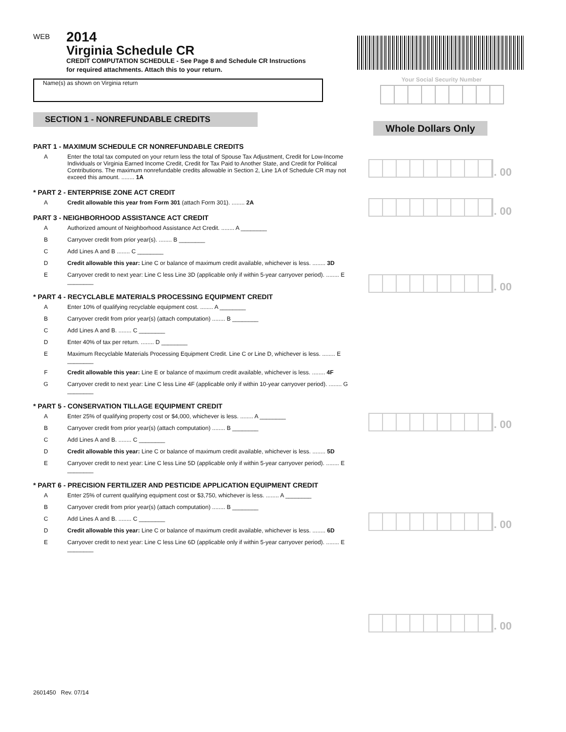WEB
2014
Virginia Schedule CR
CREDIT COMPUTATION SCHEDULE - See Page 8 and Schedule CR Instructions
for required attachments. Attach this to your return.
Your Social Security Number
Name(s) as shown on Virginia return
SECTION 1 - NONREFUNDABLE CREDITS
Whole Dollars Only
. 00
. 00
. 00
. 00
. 00
. 00
PART 1 - MAXIMUM SCHEDULE CR NONREFUNDABLE CREDITS
A Enter the total tax computed on your return less the total of Spouse Tax Adjustment, Credit for Low-Income Individuals or Virginia Earned Income Credit, Credit for Tax Paid to Another State, and Credit for Political Contributions. The maximum nonrefundable credits allowable in Section 2, Line 1A of Schedule CR may not exceed this amount. ........ 1A
* PART 2 - ENTERPRISE ZONE ACT CREDIT
A Credit allowable this year from Form 301 (attach Form 301). ........ 2A
PART 3 - NEIGHBORHOOD ASSISTANCE ACT CREDIT
A Authorized amount of Neighborhood Assistance Act Credit. ........ A ________
B Carryover credit from prior year(s). ........ B ________
C Add Lines A and B ........ C ________
D Credit allowable this year: Line C or balance of maximum credit available, whichever is less. ........ 3D
E Carryover credit to next year: Line C less Line 3D (applicable only if within 5-year carryover period). ........ E ________
* PART 4 - RECYCLABLE MATERIALS PROCESSING EQUIPMENT CREDIT
A Enter 10% of qualifying recyclable equipment cost. ........ A ________
B Carryover credit from prior year(s) (attach computation) ........ B ________
C Add Lines A and B. ........ C ________
D Enter 40% of tax per return. ........ D ________
E Maximum Recyclable Materials Processing Equipment Credit. Line C or Line D, whichever is less. ........ E ________
F Credit allowable this year: Line E or balance of maximum credit available, whichever is less. ........ 4F
G Carryover credit to next year: Line C less Line 4F (applicable only if within 10-year carryover period). ........ G ________
* PART 5 - CONSERVATION TILLAGE EQUIPMENT CREDIT
A Enter 25% of qualifying property cost or $4,000, whichever is less. ........ A ________
B Carryover credit from prior year(s) (attach computation) ........ B ________
C Add Lines A and B. ........ C ________
D Credit allowable this year: Line C or balance of maximum credit available, whichever is less. ........ 5D
E Carryover credit to next year: Line C less Line 5D (applicable only if within 5-year carryover period). ........ E ________
* PART 6 - PRECISION FERTILIZER AND PESTICIDE APPLICATION EQUIPMENT CREDIT
A Enter 25% of current qualifying equipment cost or $3,750, whichever is less. ........ A ________
B Carryover credit from prior year(s) (attach computation) ........ B ________
C Add Lines A and B. ........ C ________
D Credit allowable this year: Line C or balance of maximum credit available, whichever is less. ........ 6D
E Carryover credit to next year: Line C less Line 6D (applicable only if within 5-year carryover period). ........ E ________
2601450 Rev. 07/14